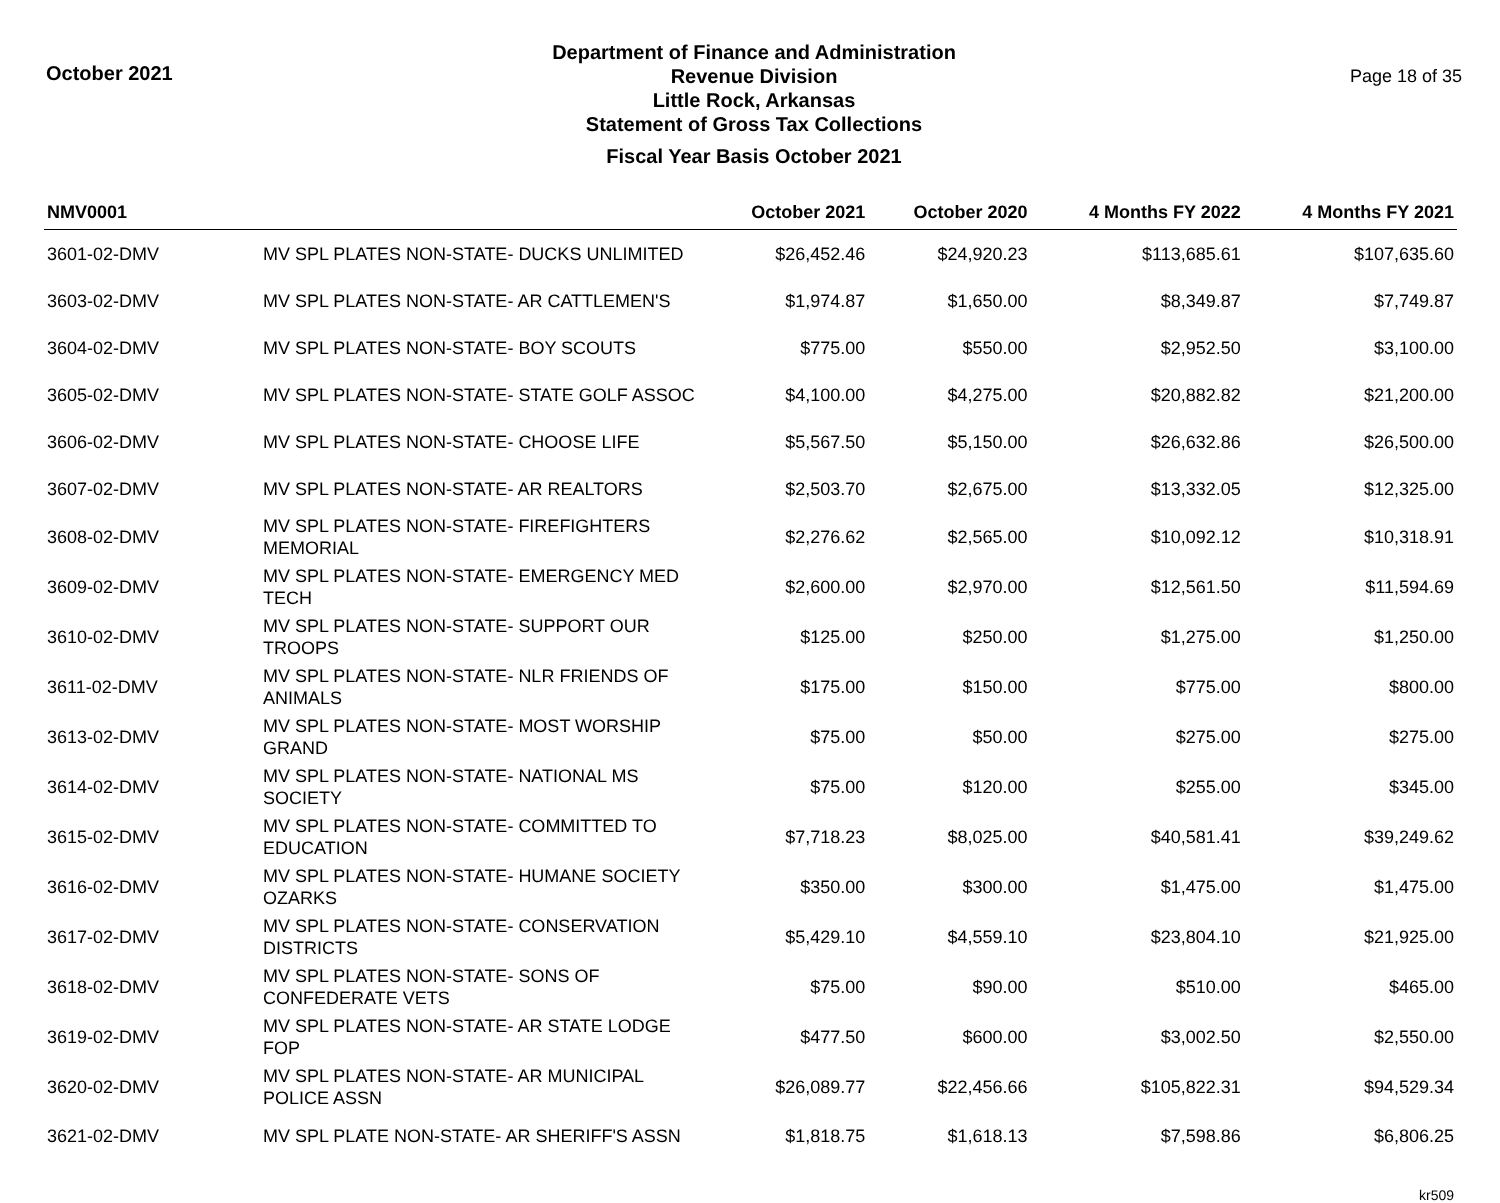October 2021
Department of Finance and Administration
Revenue Division
Little Rock, Arkansas
Statement of Gross Tax Collections
Fiscal Year Basis October 2021
Page 18 of 35
| NMV0001 | | October 2021 | October 2020 | 4 Months FY 2022 | 4 Months FY 2021 |
| --- | --- | --- | --- | --- | --- |
| 3601-02-DMV | MV SPL PLATES NON-STATE- DUCKS UNLIMITED | $26,452.46 | $24,920.23 | $113,685.61 | $107,635.60 |
| 3603-02-DMV | MV SPL PLATES NON-STATE- AR CATTLEMEN'S | $1,974.87 | $1,650.00 | $8,349.87 | $7,749.87 |
| 3604-02-DMV | MV SPL PLATES NON-STATE- BOY SCOUTS | $775.00 | $550.00 | $2,952.50 | $3,100.00 |
| 3605-02-DMV | MV SPL PLATES NON-STATE- STATE GOLF ASSOC | $4,100.00 | $4,275.00 | $20,882.82 | $21,200.00 |
| 3606-02-DMV | MV SPL PLATES NON-STATE- CHOOSE LIFE | $5,567.50 | $5,150.00 | $26,632.86 | $26,500.00 |
| 3607-02-DMV | MV SPL PLATES NON-STATE- AR REALTORS | $2,503.70 | $2,675.00 | $13,332.05 | $12,325.00 |
| 3608-02-DMV | MV SPL PLATES NON-STATE- FIREFIGHTERS MEMORIAL | $2,276.62 | $2,565.00 | $10,092.12 | $10,318.91 |
| 3609-02-DMV | MV SPL PLATES NON-STATE- EMERGENCY MED TECH | $2,600.00 | $2,970.00 | $12,561.50 | $11,594.69 |
| 3610-02-DMV | MV SPL PLATES NON-STATE- SUPPORT OUR TROOPS | $125.00 | $250.00 | $1,275.00 | $1,250.00 |
| 3611-02-DMV | MV SPL PLATES NON-STATE- NLR FRIENDS OF ANIMALS | $175.00 | $150.00 | $775.00 | $800.00 |
| 3613-02-DMV | MV SPL PLATES NON-STATE- MOST WORSHIP GRAND | $75.00 | $50.00 | $275.00 | $275.00 |
| 3614-02-DMV | MV SPL PLATES NON-STATE- NATIONAL MS SOCIETY | $75.00 | $120.00 | $255.00 | $345.00 |
| 3615-02-DMV | MV SPL PLATES NON-STATE- COMMITTED TO EDUCATION | $7,718.23 | $8,025.00 | $40,581.41 | $39,249.62 |
| 3616-02-DMV | MV SPL PLATES NON-STATE- HUMANE SOCIETY OZARKS | $350.00 | $300.00 | $1,475.00 | $1,475.00 |
| 3617-02-DMV | MV SPL PLATES NON-STATE- CONSERVATION DISTRICTS | $5,429.10 | $4,559.10 | $23,804.10 | $21,925.00 |
| 3618-02-DMV | MV SPL PLATES NON-STATE- SONS OF CONFEDERATE VETS | $75.00 | $90.00 | $510.00 | $465.00 |
| 3619-02-DMV | MV SPL PLATES NON-STATE- AR STATE LODGE FOP | $477.50 | $600.00 | $3,002.50 | $2,550.00 |
| 3620-02-DMV | MV SPL PLATES NON-STATE- AR MUNICIPAL POLICE ASSN | $26,089.77 | $22,456.66 | $105,822.31 | $94,529.34 |
| 3621-02-DMV | MV SPL PLATE NON-STATE- AR SHERIFF'S ASSN | $1,818.75 | $1,618.13 | $7,598.86 | $6,806.25 |
kr509